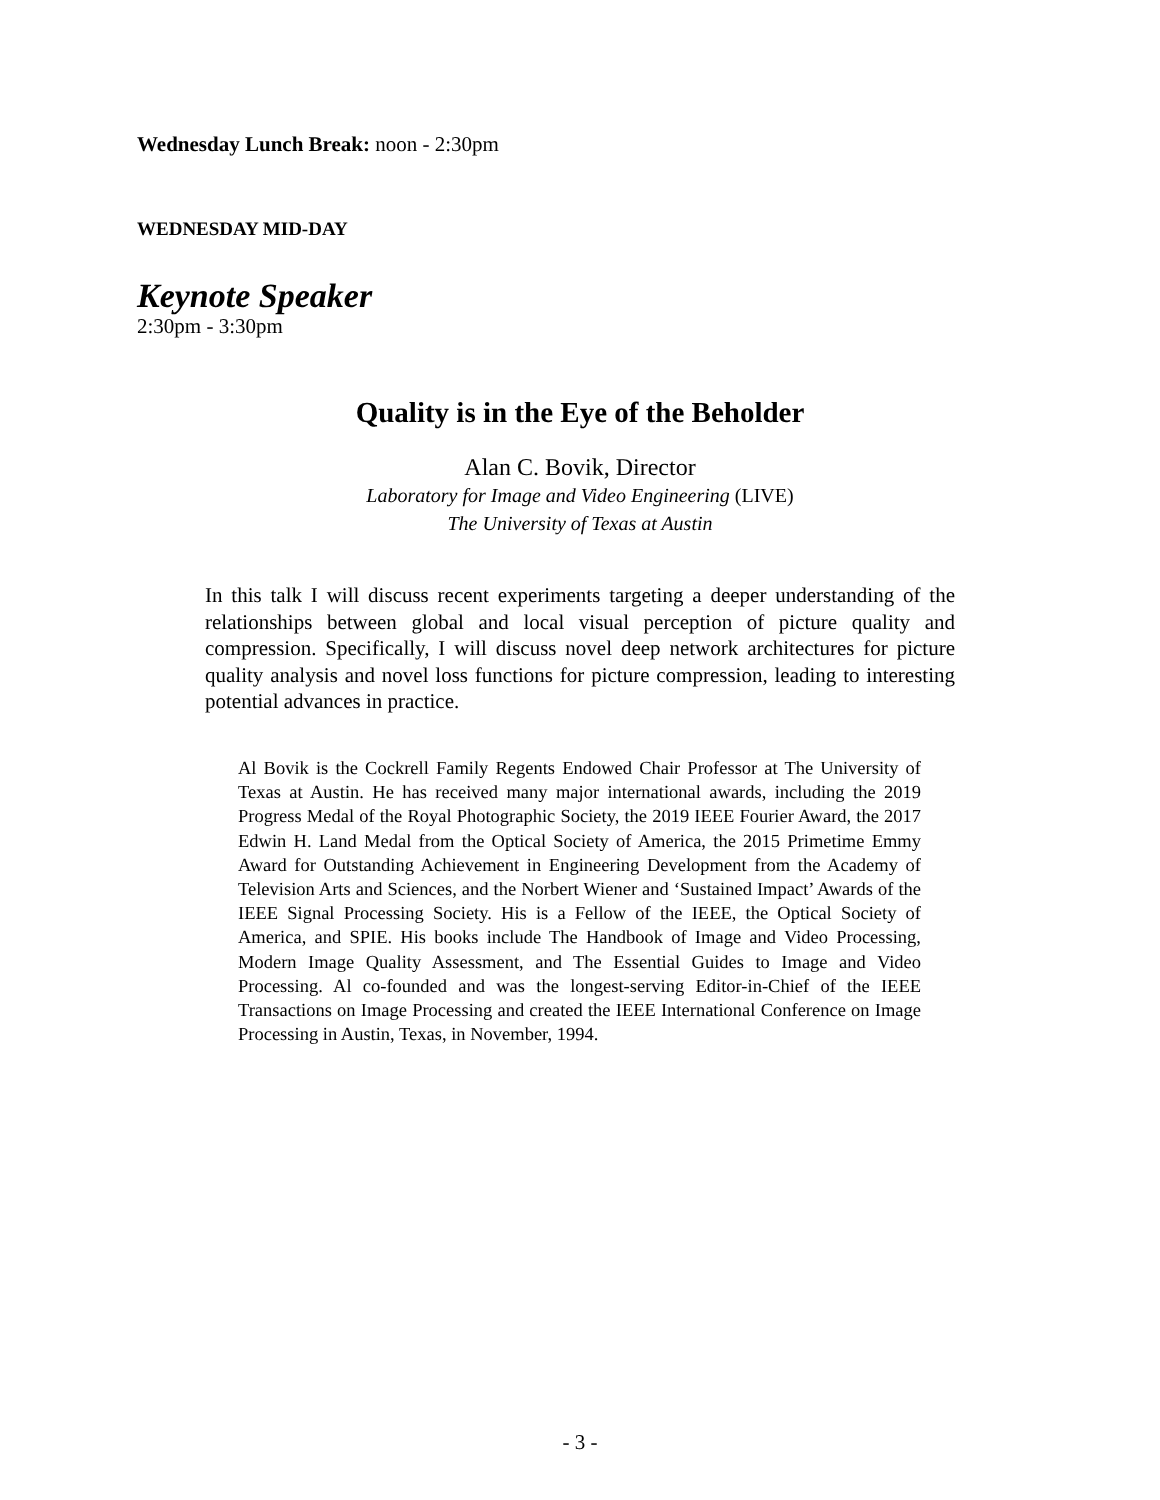Wednesday Lunch Break: noon - 2:30pm
WEDNESDAY MID-DAY
Keynote Speaker
2:30pm - 3:30pm
Quality is in the Eye of the Beholder
Alan C. Bovik, Director
Laboratory for Image and Video Engineering (LIVE)
The University of Texas at Austin
In this talk I will discuss recent experiments targeting a deeper understanding of the relationships between global and local visual perception of picture quality and compression. Specifically, I will discuss novel deep network architectures for picture quality analysis and novel loss functions for picture compression, leading to interesting potential advances in practice.
Al Bovik is the Cockrell Family Regents Endowed Chair Professor at The University of Texas at Austin. He has received many major international awards, including the 2019 Progress Medal of the Royal Photographic Society, the 2019 IEEE Fourier Award, the 2017 Edwin H. Land Medal from the Optical Society of America, the 2015 Primetime Emmy Award for Outstanding Achievement in Engineering Development from the Academy of Television Arts and Sciences, and the Norbert Wiener and ‘Sustained Impact’ Awards of the IEEE Signal Processing Society. His is a Fellow of the IEEE, the Optical Society of America, and SPIE. His books include The Handbook of Image and Video Processing, Modern Image Quality Assessment, and The Essential Guides to Image and Video Processing. Al co-founded and was the longest-serving Editor-in-Chief of the IEEE Transactions on Image Processing and created the IEEE International Conference on Image Processing in Austin, Texas, in November, 1994.
- 3 -